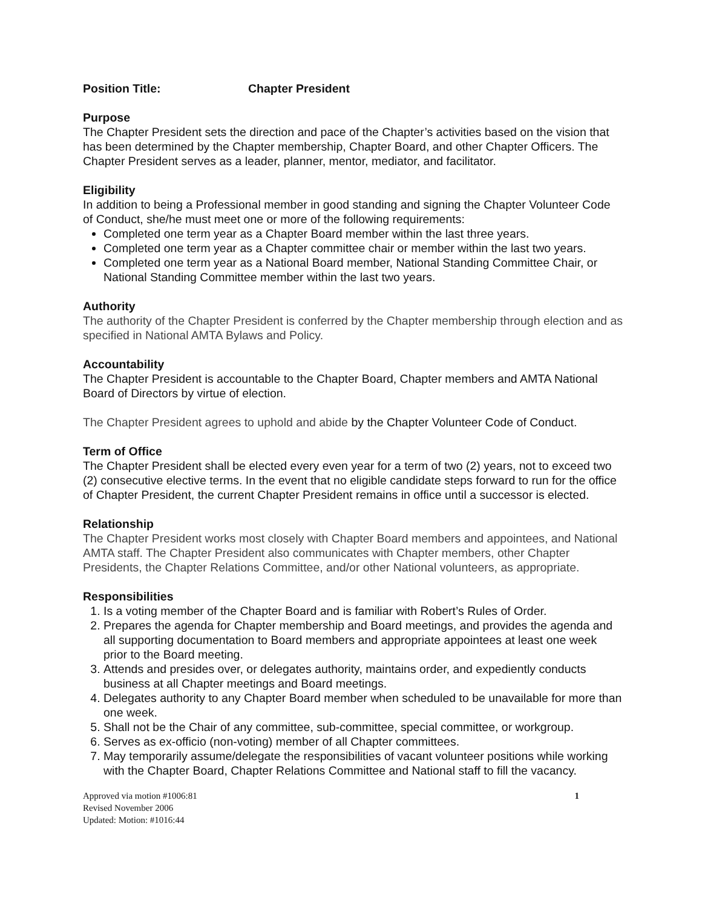Position Title: Chapter President
Purpose
The Chapter President sets the direction and pace of the Chapter’s activities based on the vision that has been determined by the Chapter membership, Chapter Board, and other Chapter Officers. The Chapter President serves as a leader, planner, mentor, mediator, and facilitator.
Eligibility
In addition to being a Professional member in good standing and signing the Chapter Volunteer Code of Conduct, she/he must meet one or more of the following requirements:
Completed one term year as a Chapter Board member within the last three years.
Completed one term year as a Chapter committee chair or member within the last two years.
Completed one term year as a National Board member, National Standing Committee Chair, or National Standing Committee member within the last two years.
Authority
The authority of the Chapter President is conferred by the Chapter membership through election and as specified in National AMTA Bylaws and Policy.
Accountability
The Chapter President is accountable to the Chapter Board, Chapter members and AMTA National Board of Directors by virtue of election.
The Chapter President agrees to uphold and abide by the Chapter Volunteer Code of Conduct.
Term of Office
The Chapter President shall be elected every even year for a term of two (2) years, not to exceed two (2) consecutive elective terms. In the event that no eligible candidate steps forward to run for the office of Chapter President, the current Chapter President remains in office until a successor is elected.
Relationship
The Chapter President works most closely with Chapter Board members and appointees, and National AMTA staff. The Chapter President also communicates with Chapter members, other Chapter Presidents, the Chapter Relations Committee, and/or other National volunteers, as appropriate.
Responsibilities
1. Is a voting member of the Chapter Board and is familiar with Robert’s Rules of Order.
2. Prepares the agenda for Chapter membership and Board meetings, and provides the agenda and all supporting documentation to Board members and appropriate appointees at least one week prior to the Board meeting.
3. Attends and presides over, or delegates authority, maintains order, and expediently conducts business at all Chapter meetings and Board meetings.
4. Delegates authority to any Chapter Board member when scheduled to be unavailable for more than one week.
5. Shall not be the Chair of any committee, sub-committee, special committee, or workgroup.
6. Serves as ex-officio (non-voting) member of all Chapter committees.
7. May temporarily assume/delegate the responsibilities of vacant volunteer positions while working with the Chapter Board, Chapter Relations Committee and National staff to fill the vacancy.
Approved via motion #1006:81
Revised November 2006
Updated: Motion: #1016:44
1